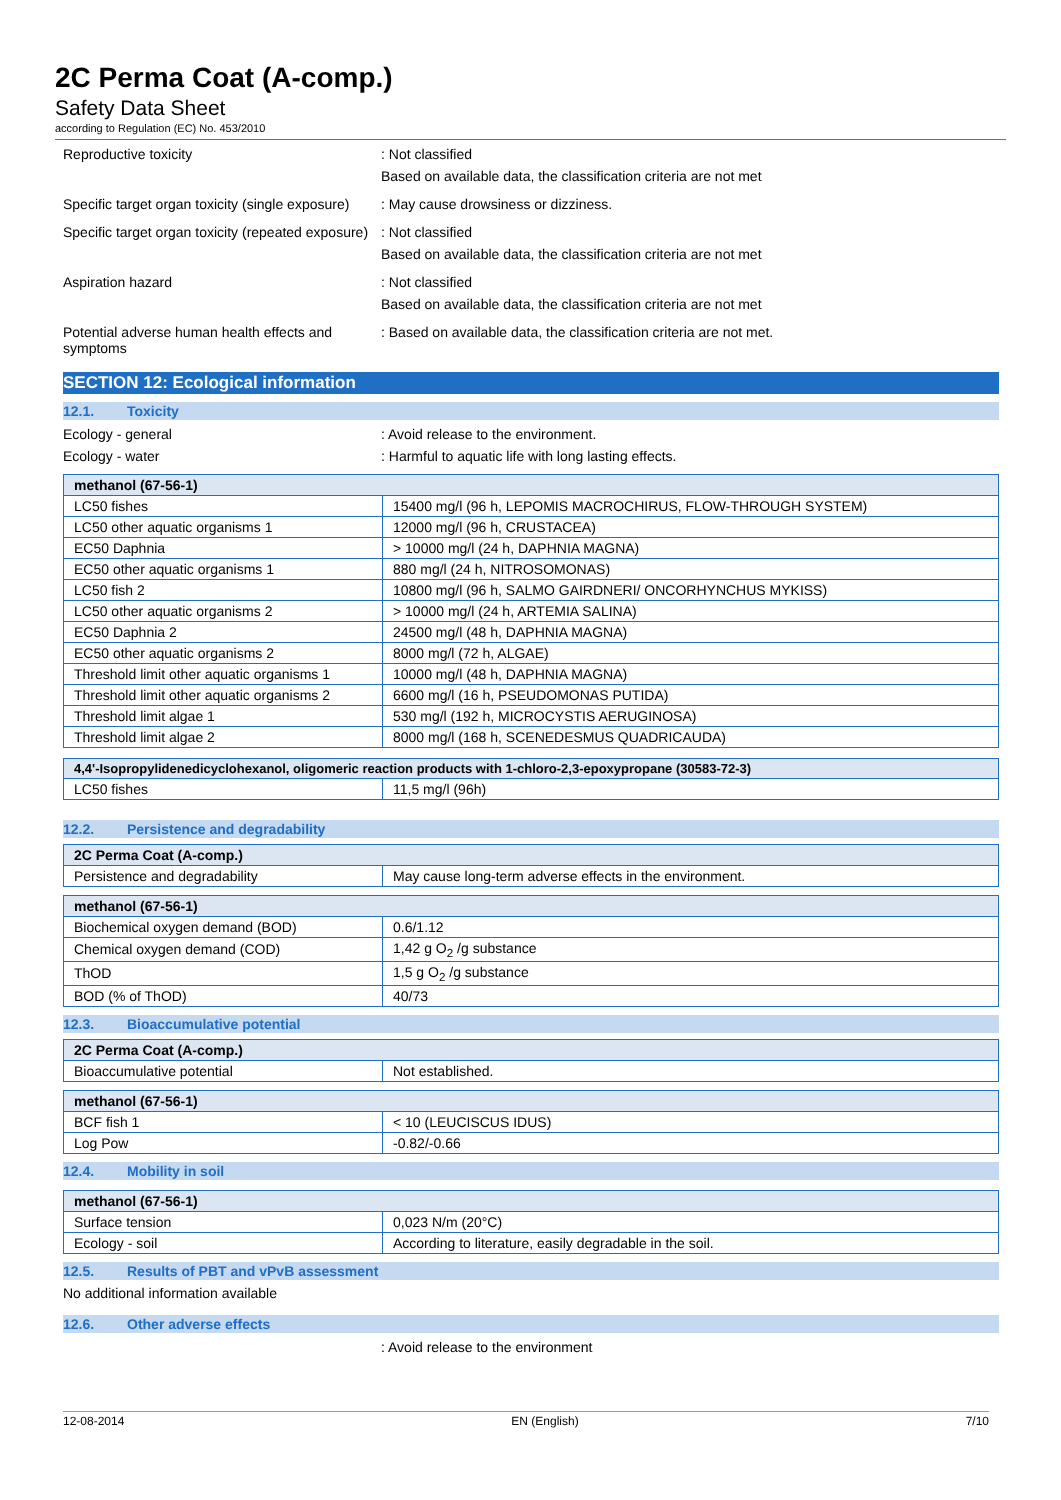2C Perma Coat (A-comp.)
Safety Data Sheet
according to Regulation (EC) No. 453/2010
Reproductive toxicity : Not classified
Based on available data, the classification criteria are not met
Specific target organ toxicity (single exposure)
: May cause drowsiness or dizziness.
Specific target organ toxicity (repeated exposure)
: Not classified
Based on available data, the classification criteria are not met
Aspiration hazard : Not classified
Based on available data, the classification criteria are not met
Potential adverse human health effects and symptoms
: Based on available data, the classification criteria are not met.
SECTION 12: Ecological information
12.1. Toxicity
Ecology - general : Avoid release to the environment.
Ecology - water : Harmful to aquatic life with long lasting effects.
| methanol (67-56-1) | |
| --- | --- |
| LC50 fishes | 15400 mg/l (96 h, LEPOMIS MACROCHIRUS, FLOW-THROUGH SYSTEM) |
| LC50 other aquatic organisms 1 | 12000 mg/l (96 h, CRUSTACEA) |
| EC50 Daphnia | > 10000 mg/l (24 h, DAPHNIA MAGNA) |
| EC50 other aquatic organisms 1 | 880 mg/l (24 h, NITROSOMONAS) |
| LC50 fish 2 | 10800 mg/l (96 h, SALMO GAIRDNERI/ ONCORHYNCHUS MYKISS) |
| LC50 other aquatic organisms 2 | > 10000 mg/l (24 h, ARTEMIA SALINA) |
| EC50 Daphnia 2 | 24500 mg/l (48 h, DAPHNIA MAGNA) |
| EC50 other aquatic organisms 2 | 8000 mg/l (72 h, ALGAE) |
| Threshold limit other aquatic organisms 1 | 10000 mg/l (48 h, DAPHNIA MAGNA) |
| Threshold limit other aquatic organisms 2 | 6600 mg/l (16 h, PSEUDOMONAS PUTIDA) |
| Threshold limit algae 1 | 530 mg/l (192 h, MICROCYSTIS AERUGINOSA) |
| Threshold limit algae 2 | 8000 mg/l (168 h, SCENEDESMUS QUADRICAUDA) |
| 4,4'-Isopropylidenedicyclohexanol, oligomeric reaction products with 1-chloro-2,3-epoxypropane (30583-72-3) | |
| --- | --- |
| LC50 fishes | 11,5 mg/l (96h) |
12.2. Persistence and degradability
| 2C Perma Coat (A-comp.) | |
| --- | --- |
| Persistence and degradability | May cause long-term adverse effects in the environment. |
| methanol (67-56-1) | |
| --- | --- |
| Biochemical oxygen demand (BOD) | 0.6/1.12 |
| Chemical oxygen demand (COD) | 1,42 g O<sub>2</sub> /g substance |
| ThOD | 1,5 g O<sub>2</sub> /g substance |
| BOD (% of ThOD) | 40/73 |
12.3. Bioaccumulative potential
| 2C Perma Coat (A-comp.) | |
| --- | --- |
| Bioaccumulative potential | Not established. |
| methanol (67-56-1) | |
| --- | --- |
| BCF fish 1 | < 10 (LEUCISCUS IDUS) |
| Log Pow | -0.82/-0.66 |
12.4. Mobility in soil
| methanol (67-56-1) | |
| --- | --- |
| Surface tension | 0,023 N/m (20°C) |
| Ecology - soil | According to literature, easily degradable in the soil. |
12.5. Results of PBT and vPvB assessment
No additional information available
12.6. Other adverse effects
: Avoid release to the environment
12-08-2014 EN (English) 7/10